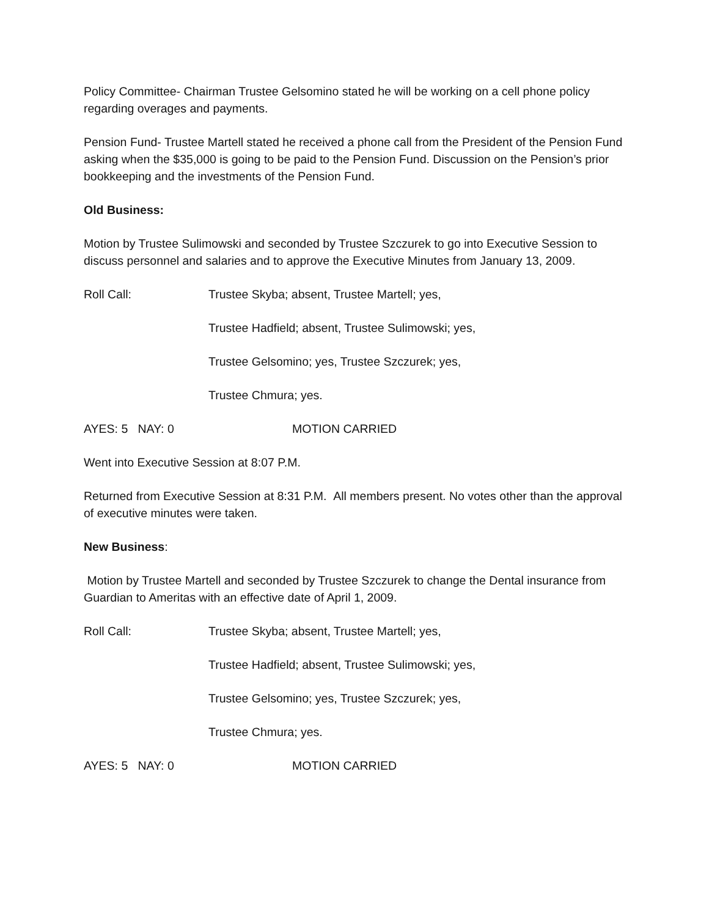Policy Committee- Chairman Trustee Gelsomino stated he will be working on a cell phone policy regarding overages and payments.
Pension Fund- Trustee Martell stated he received a phone call from the President of the Pension Fund asking when the $35,000 is going to be paid to the Pension Fund. Discussion on the Pension’s prior bookkeeping and the investments of the Pension Fund.
Old Business:
Motion by Trustee Sulimowski and seconded by Trustee Szczurek to go into Executive Session to discuss personnel and salaries and to approve the Executive Minutes from January 13, 2009.
Roll Call: Trustee Skyba; absent, Trustee Martell; yes,
Trustee Hadfield; absent, Trustee Sulimowski; yes,
Trustee Gelsomino; yes, Trustee Szczurek; yes,
Trustee Chmura; yes.
AYES: 5 NAY: 0 MOTION CARRIED
Went into Executive Session at 8:07 P.M.
Returned from Executive Session at 8:31 P.M. All members present. No votes other than the approval of executive minutes were taken.
New Business:
Motion by Trustee Martell and seconded by Trustee Szczurek to change the Dental insurance from Guardian to Ameritas with an effective date of April 1, 2009.
Roll Call: Trustee Skyba; absent, Trustee Martell; yes,
Trustee Hadfield; absent, Trustee Sulimowski; yes,
Trustee Gelsomino; yes, Trustee Szczurek; yes,
Trustee Chmura; yes.
AYES: 5 NAY: 0 MOTION CARRIED